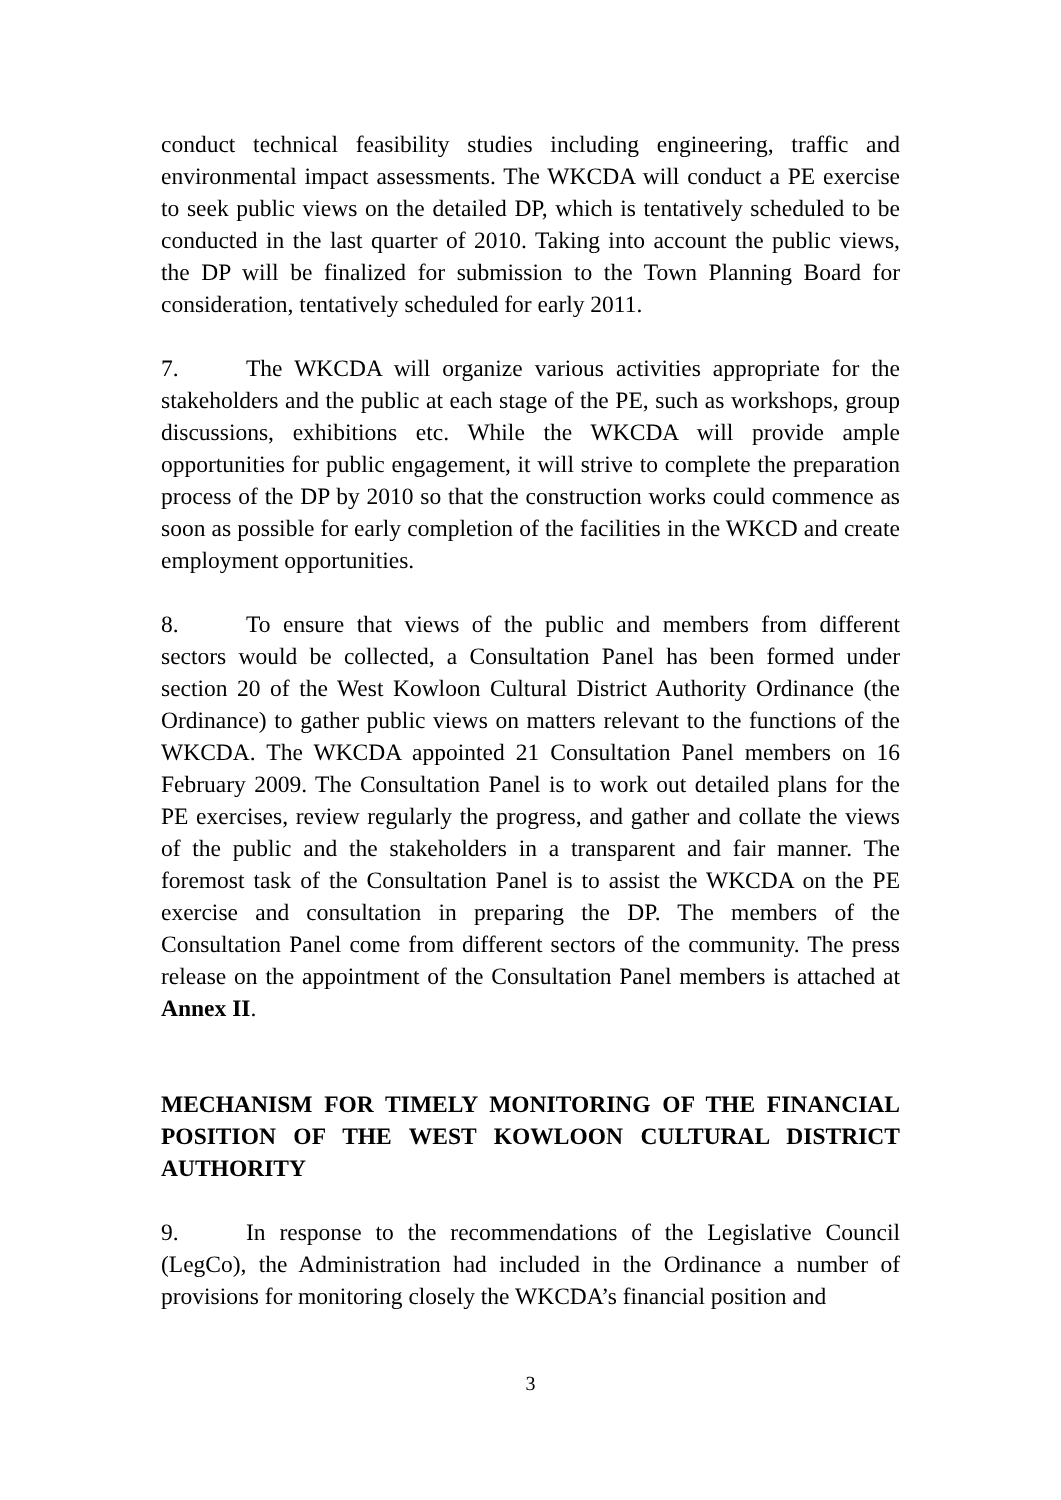conduct technical feasibility studies including engineering, traffic and environmental impact assessments. The WKCDA will conduct a PE exercise to seek public views on the detailed DP, which is tentatively scheduled to be conducted in the last quarter of 2010. Taking into account the public views, the DP will be finalized for submission to the Town Planning Board for consideration, tentatively scheduled for early 2011.
7. The WKCDA will organize various activities appropriate for the stakeholders and the public at each stage of the PE, such as workshops, group discussions, exhibitions etc. While the WKCDA will provide ample opportunities for public engagement, it will strive to complete the preparation process of the DP by 2010 so that the construction works could commence as soon as possible for early completion of the facilities in the WKCD and create employment opportunities.
8. To ensure that views of the public and members from different sectors would be collected, a Consultation Panel has been formed under section 20 of the West Kowloon Cultural District Authority Ordinance (the Ordinance) to gather public views on matters relevant to the functions of the WKCDA. The WKCDA appointed 21 Consultation Panel members on 16 February 2009. The Consultation Panel is to work out detailed plans for the PE exercises, review regularly the progress, and gather and collate the views of the public and the stakeholders in a transparent and fair manner. The foremost task of the Consultation Panel is to assist the WKCDA on the PE exercise and consultation in preparing the DP. The members of the Consultation Panel come from different sectors of the community. The press release on the appointment of the Consultation Panel members is attached at Annex II.
MECHANISM FOR TIMELY MONITORING OF THE FINANCIAL POSITION OF THE WEST KOWLOON CULTURAL DISTRICT AUTHORITY
9. In response to the recommendations of the Legislative Council (LegCo), the Administration had included in the Ordinance a number of provisions for monitoring closely the WKCDA’s financial position and
3